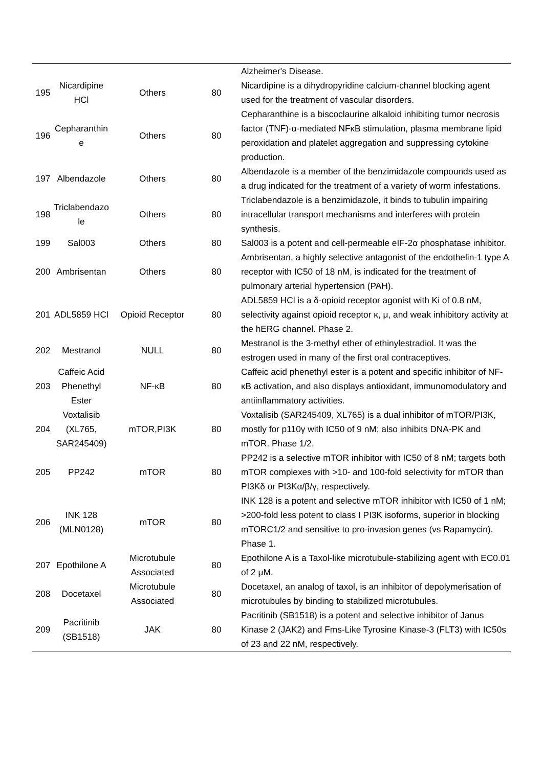| | | | | Alzheimer's Disease. |
| 195 | Nicardipine HCl | Others | 80 | Nicardipine is a dihydropyridine calcium-channel blocking agent used for the treatment of vascular disorders. |
| 196 | Cepharanthin e | Others | 80 | Cepharanthine is a biscoclaurine alkaloid inhibiting tumor necrosis factor (TNF)-α-mediated NFκB stimulation, plasma membrane lipid peroxidation and platelet aggregation and suppressing cytokine production. |
| 197 | Albendazole | Others | 80 | Albendazole is a member of the benzimidazole compounds used as a drug indicated for the treatment of a variety of worm infestations. |
| 198 | Triclabendazo le | Others | 80 | Triclabendazole is a benzimidazole, it binds to tubulin impairing intracellular transport mechanisms and interferes with protein synthesis. |
| 199 | Sal003 | Others | 80 | Sal003 is a potent and cell-permeable eIF-2α phosphatase inhibitor. |
| 200 | Ambrisentan | Others | 80 | Ambrisentan, a highly selective antagonist of the endothelin-1 type A receptor with IC50 of 18 nM, is indicated for the treatment of pulmonary arterial hypertension (PAH). |
| 201 | ADL5859 HCl | Opioid Receptor | 80 | ADL5859 HCl is a δ-opioid receptor agonist with Ki of 0.8 nM, selectivity against opioid receptor κ, μ, and weak inhibitory activity at the hERG channel. Phase 2. |
| 202 | Mestranol | NULL | 80 | Mestranol is the 3-methyl ether of ethinylestradiol. It was the estrogen used in many of the first oral contraceptives. |
| 203 | Caffeic Acid Phenethyl Ester | NF-κB | 80 | Caffeic acid phenethyl ester is a potent and specific inhibitor of NF-κB activation, and also displays antioxidant, immunomodulatory and antiinflammatory activities. |
| 204 | Voxtalisib (XL765, SAR245409) | mTOR,PI3K | 80 | Voxtalisib (SAR245409, XL765) is a dual inhibitor of mTOR/PI3K, mostly for p110γ with IC50 of 9 nM; also inhibits DNA-PK and mTOR. Phase 1/2. |
| 205 | PP242 | mTOR | 80 | PP242 is a selective mTOR inhibitor with IC50 of 8 nM; targets both mTOR complexes with >10- and 100-fold selectivity for mTOR than PI3Kδ or PI3Kα/β/γ, respectively. |
| 206 | INK 128 (MLN0128) | mTOR | 80 | INK 128 is a potent and selective mTOR inhibitor with IC50 of 1 nM; >200-fold less potent to class I PI3K isoforms, superior in blocking mTORC1/2 and sensitive to pro-invasion genes (vs Rapamycin). Phase 1. |
| 207 | Epothilone A | Microtubule Associated | 80 | Epothilone A is a Taxol-like microtubule-stabilizing agent with EC0.01 of 2 μM. |
| 208 | Docetaxel | Microtubule Associated | 80 | Docetaxel, an analog of taxol, is an inhibitor of depolymerisation of microtubules by binding to stabilized microtubules. |
| 209 | Pacritinib (SB1518) | JAK | 80 | Pacritinib (SB1518) is a potent and selective inhibitor of Janus Kinase 2 (JAK2) and Fms-Like Tyrosine Kinase-3 (FLT3) with IC50s of 23 and 22 nM, respectively. |